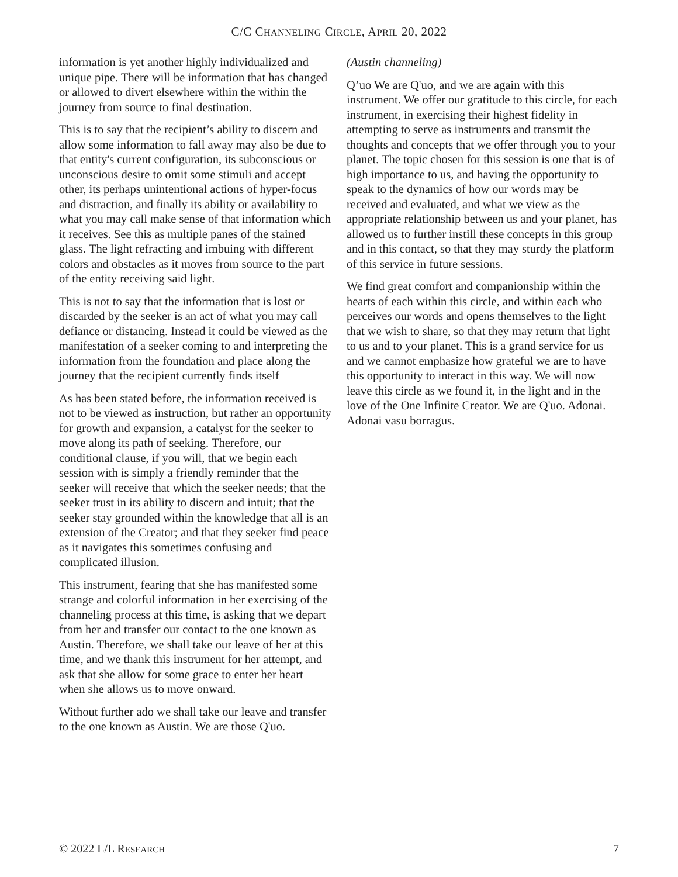C/C CHANNELING CIRCLE, APRIL 20, 2022
information is yet another highly individualized and unique pipe. There will be information that has changed or allowed to divert elsewhere within the within the journey from source to final destination.
This is to say that the recipient’s ability to discern and allow some information to fall away may also be due to that entity's current configuration, its subconscious or unconscious desire to omit some stimuli and accept other, its perhaps unintentional actions of hyper-focus and distraction, and finally its ability or availability to what you may call make sense of that information which it receives. See this as multiple panes of the stained glass. The light refracting and imbuing with different colors and obstacles as it moves from source to the part of the entity receiving said light.
This is not to say that the information that is lost or discarded by the seeker is an act of what you may call defiance or distancing. Instead it could be viewed as the manifestation of a seeker coming to and interpreting the information from the foundation and place along the journey that the recipient currently finds itself
As has been stated before, the information received is not to be viewed as instruction, but rather an opportunity for growth and expansion, a catalyst for the seeker to move along its path of seeking. Therefore, our conditional clause, if you will, that we begin each session with is simply a friendly reminder that the seeker will receive that which the seeker needs; that the seeker trust in its ability to discern and intuit; that the seeker stay grounded within the knowledge that all is an extension of the Creator; and that they seeker find peace as it navigates this sometimes confusing and complicated illusion.
This instrument, fearing that she has manifested some strange and colorful information in her exercising of the channeling process at this time, is asking that we depart from her and transfer our contact to the one known as Austin. Therefore, we shall take our leave of her at this time, and we thank this instrument for her attempt, and ask that she allow for some grace to enter her heart when she allows us to move onward.
Without further ado we shall take our leave and transfer to the one known as Austin. We are those Q'uo.
(Austin channeling)
Q’uo We are Q'uo, and we are again with this instrument. We offer our gratitude to this circle, for each instrument, in exercising their highest fidelity in attempting to serve as instruments and transmit the thoughts and concepts that we offer through you to your planet. The topic chosen for this session is one that is of high importance to us, and having the opportunity to speak to the dynamics of how our words may be received and evaluated, and what we view as the appropriate relationship between us and your planet, has allowed us to further instill these concepts in this group and in this contact, so that they may sturdy the platform of this service in future sessions.
We find great comfort and companionship within the hearts of each within this circle, and within each who perceives our words and opens themselves to the light that we wish to share, so that they may return that light to us and to your planet. This is a grand service for us and we cannot emphasize how grateful we are to have this opportunity to interact in this way. We will now leave this circle as we found it, in the light and in the love of the One Infinite Creator. We are Q'uo. Adonai. Adonai vasu borragus.
© 2022 L/L RESEARCH 7